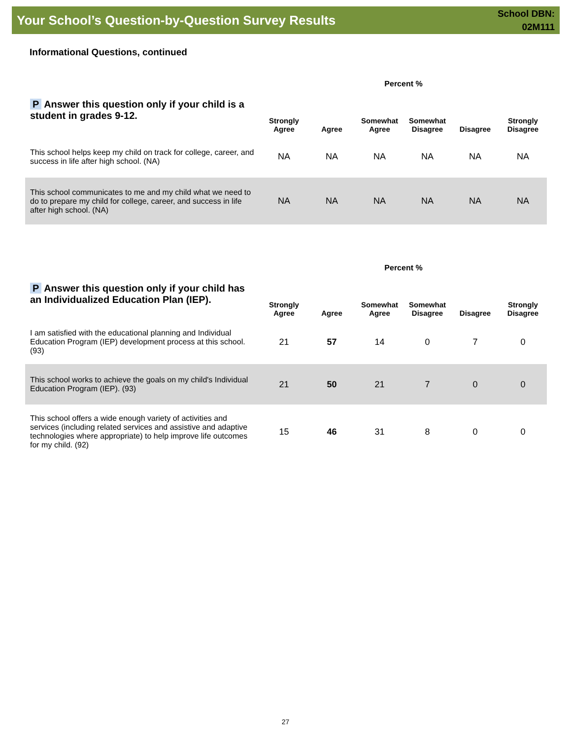Your School’s Question-by-Question Survey Results
School DBN:
02M111
Informational Questions, continued
| | Percent % | | | | | |
| P Answer this question only if your child is a student in grades 9-12. | Strongly Agree | Agree | Somewhat Agree | Somewhat Disagree | Disagree | Strongly Disagree |
| This school helps keep my child on track for college, career, and success in life after high school. (NA) | NA | NA | NA | NA | NA | NA |
| This school communicates to me and my child what we need to do to prepare my child for college, career, and success in life after high school. (NA) | NA | NA | NA | NA | NA | NA |
| | Percent % | | | | | |
| P Answer this question only if your child has an Individualized Education Plan (IEP). | Strongly Agree | Agree | Somewhat Agree | Somewhat Disagree | Disagree | Strongly Disagree |
| I am satisfied with the educational planning and Individual Education Program (IEP) development process at this school. (93) | 21 | 57 | 14 | 0 | 7 | 0 |
| This school works to achieve the goals on my child's Individual Education Program (IEP). (93) | 21 | 50 | 21 | 7 | 0 | 0 |
| This school offers a wide enough variety of activities and services (including related services and assistive and adaptive technologies where appropriate) to help improve life outcomes for my child. (92) | 15 | 46 | 31 | 8 | 0 | 0 |
27